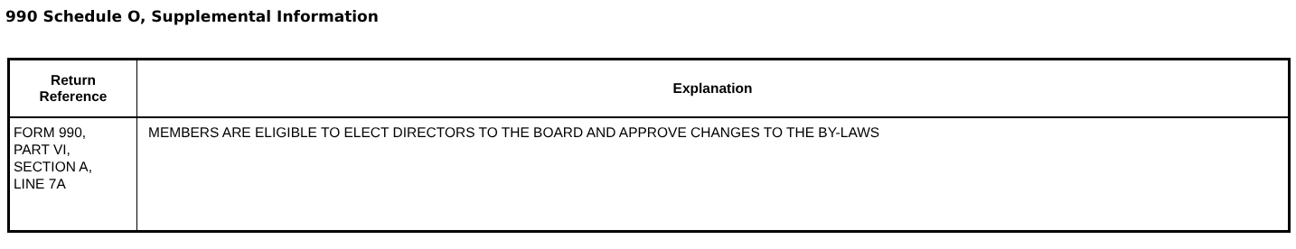990 Schedule O, Supplemental Information
| Return Reference | Explanation |
| --- | --- |
| FORM 990, PART VI, SECTION A, LINE 7A | MEMBERS ARE ELIGIBLE TO ELECT DIRECTORS TO THE BOARD AND APPROVE CHANGES TO THE BY-LAWS |